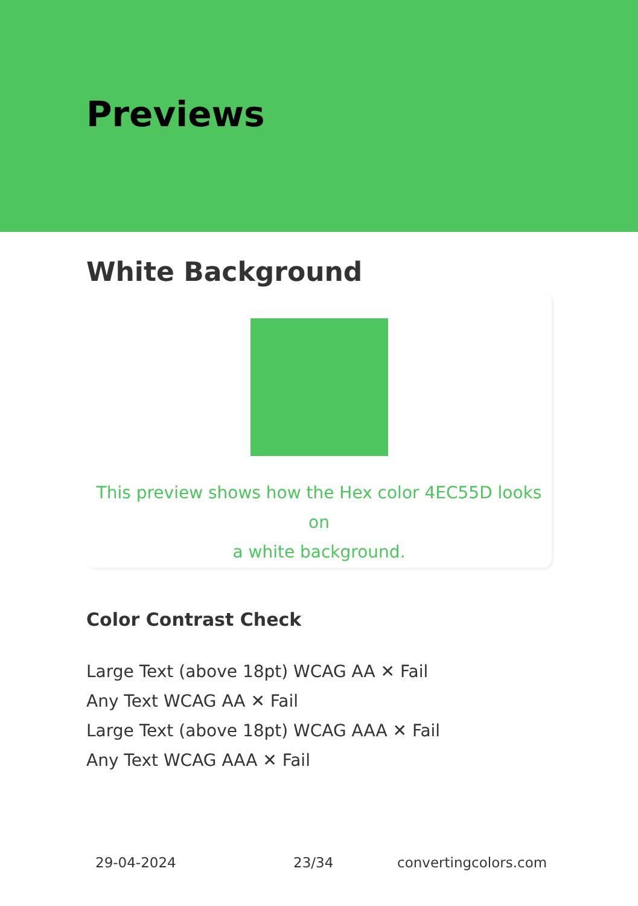Previews
White Background
This preview shows how the Hex color 4EC55D looks on
a white background.
Color Contrast Check
Large Text (above 18pt) WCAG AA ✕ Fail
Any Text WCAG AA ✕ Fail
Large Text (above 18pt) WCAG AAA ✕ Fail
Any Text WCAG AAA ✕ Fail
29-04-2024 23/34 convertingcolors.com